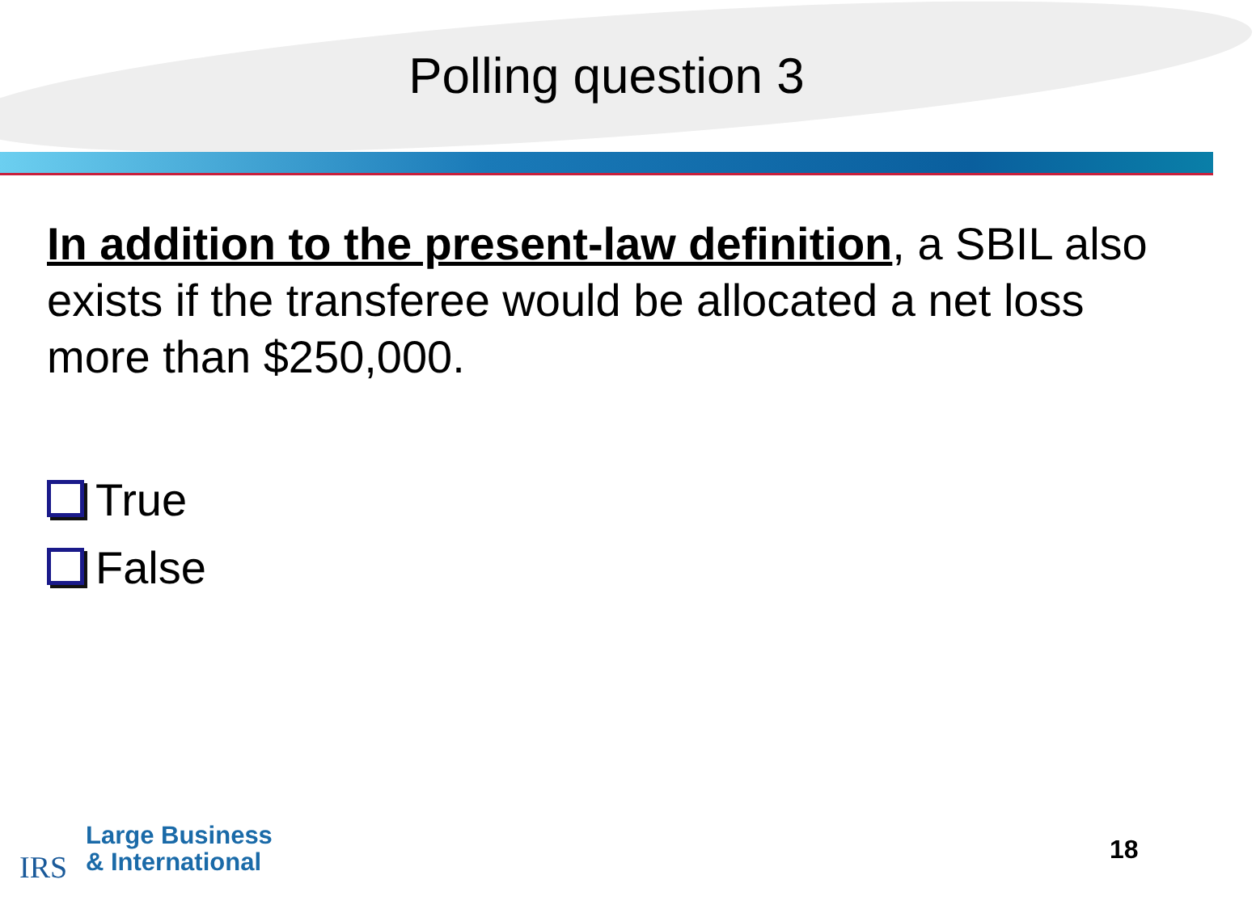Polling question 3
In addition to the present-law definition, a SBIL also exists if the transferee would be allocated a net loss more than $250,000.
True
False
IRS
Large Business
& International
18